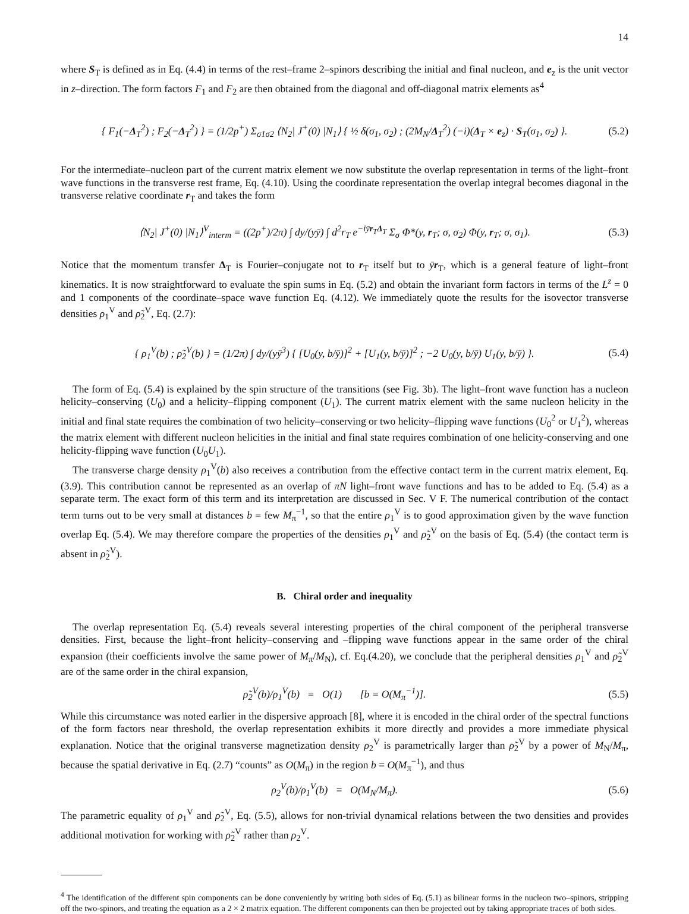14
where S<sub>T</sub> is defined as in Eq. (4.4) in terms of the rest–frame 2–spinors describing the initial and final nucleon, and e<sub>z</sub> is the unit vector in z–direction. The form factors F<sub>1</sub> and F<sub>2</sub> are then obtained from the diagonal and off-diagonal matrix elements as<sup>4</sup>
{ F<sub>1</sub>(−Δ<sub>T</sub><sup>2</sup>) ; F<sub>2</sub>(−Δ<sub>T</sub><sup>2</sup>) } = (1/2p<sup>+</sup>) Σ<sub>σ1σ2</sub> ⟨N<sub>2</sub>| J<sup>+</sup>(0) |N<sub>1</sub>⟩ { ½ δ(σ<sub>1</sub>, σ<sub>2</sub>) ; (2M<sub>N</sub>/Δ<sub>T</sub><sup>2</sup>) (−i)(Δ<sub>T</sub> × e<sub>z</sub>) · S<sub>T</sub>(σ<sub>1</sub>, σ<sub>2</sub>) }. (5.2)
For the intermediate–nucleon part of the current matrix element we now substitute the overlap representation in terms of the light–front wave functions in the transverse rest frame, Eq. (4.10). Using the coordinate representation the overlap integral becomes diagonal in the transverse relative coordinate r<sub>T</sub> and takes the form
⟨N<sub>2</sub>| J<sup>+</sup>(0) |N<sub>1</sub>⟩<sup>V</sup><sub>interm</sub> = ((2p<sup>+</sup>)/2π) ∫ dy/(yȳ) ∫ d<sup>2</sup>r<sub>T</sub> e<sup>−iȳr<sub>T</sub>Δ<sub>T</sub></sup> Σ<sub>σ</sub> Φ*(y, r<sub>T</sub>; σ, σ<sub>2</sub>) Φ(y, r<sub>T</sub>; σ, σ<sub>1</sub>). (5.3)
Notice that the momentum transfer Δ<sub>T</sub> is Fourier–conjugate not to r<sub>T</sub> itself but to ȳr<sub>T</sub>, which is a general feature of light–front kinematics. It is now straightforward to evaluate the spin sums in Eq. (5.2) and obtain the invariant form factors in terms of the L<sup>z</sup> = 0 and 1 components of the coordinate–space wave function Eq. (4.12). We immediately quote the results for the isovector transverse densities ρ<sub>1</sub><sup>V</sup> and ρ̃<sub>2</sub><sup>V</sup>, Eq. (2.7):
{ ρ<sub>1</sub><sup>V</sup>(b) ; ρ̃<sub>2</sub><sup>V</sup>(b) } = (1/2π) ∫ dy/(yȳ<sup>3</sup>) { [U<sub>0</sub>(y, b/ȳ)]<sup>2</sup> + [U<sub>1</sub>(y, b/ȳ)]<sup>2</sup> ; −2 U<sub>0</sub>(y, b/ȳ) U<sub>1</sub>(y, b/ȳ) }. (5.4)
The form of Eq. (5.4) is explained by the spin structure of the transitions (see Fig. 3b). The light–front wave function has a nucleon helicity–conserving (U<sub>0</sub>) and a helicity–flipping component (U<sub>1</sub>). The current matrix element with the same nucleon helicity in the initial and final state requires the combination of two helicity–conserving or two helicity–flipping wave functions (U<sub>0</sub><sup>2</sup> or U<sub>1</sub><sup>2</sup>), whereas the matrix element with different nucleon helicities in the initial and final state requires combination of one helicity-conserving and one helicity-flipping wave function (U<sub>0</sub>U<sub>1</sub>).
The transverse charge density ρ<sub>1</sub><sup>V</sup>(b) also receives a contribution from the effective contact term in the current matrix element, Eq. (3.9). This contribution cannot be represented as an overlap of πN light–front wave functions and has to be added to Eq. (5.4) as a separate term. The exact form of this term and its interpretation are discussed in Sec. V F. The numerical contribution of the contact term turns out to be very small at distances b = few M<sub>π</sub><sup>−1</sup>, so that the entire ρ<sub>1</sub><sup>V</sup> is to good approximation given by the wave function overlap Eq. (5.4). We may therefore compare the properties of the densities ρ<sub>1</sub><sup>V</sup> and ρ̃<sub>2</sub><sup>V</sup> on the basis of Eq. (5.4) (the contact term is absent in ρ̃<sub>2</sub><sup>V</sup>).
B. Chiral order and inequality
The overlap representation Eq. (5.4) reveals several interesting properties of the chiral component of the peripheral transverse densities. First, because the light–front helicity–conserving and –flipping wave functions appear in the same order of the chiral expansion (their coefficients involve the same power of M<sub>π</sub>/M<sub>N</sub>), cf. Eq.(4.20), we conclude that the peripheral densities ρ<sub>1</sub><sup>V</sup> and ρ̃<sub>2</sub><sup>V</sup> are of the same order in the chiral expansion,
ρ̃<sub>2</sub><sup>V</sup>(b)/ρ<sub>1</sub><sup>V</sup>(b) = O(1) [b = O(M<sub>π</sub><sup>−1</sup>)]. (5.5)
While this circumstance was noted earlier in the dispersive approach [8], where it is encoded in the chiral order of the spectral functions of the form factors near threshold, the overlap representation exhibits it more directly and provides a more immediate physical explanation. Notice that the original transverse magnetization density ρ<sub>2</sub><sup>V</sup> is parametrically larger than ρ̃<sub>2</sub><sup>V</sup> by a power of M<sub>N</sub>/M<sub>π</sub>, because the spatial derivative in Eq. (2.7) “counts” as O(M<sub>π</sub>) in the region b = O(M<sub>π</sub><sup>−1</sup>), and thus
ρ<sub>2</sub><sup>V</sup>(b)/ρ<sub>1</sub><sup>V</sup>(b) = O(M<sub>N</sub>/M<sub>π</sub>). (5.6)
The parametric equality of ρ<sub>1</sub><sup>V</sup> and ρ̃<sub>2</sub><sup>V</sup>, Eq. (5.5), allows for non-trivial dynamical relations between the two densities and provides additional motivation for working with ρ̃<sub>2</sub><sup>V</sup> rather than ρ<sub>2</sub><sup>V</sup>.
<sup>4</sup> The identification of the different spin components can be done conveniently by writing both sides of Eq. (5.1) as bilinear forms in the nucleon two–spinors, stripping off the two-spinors, and treating the equation as a 2 × 2 matrix equation. The different components can then be projected out by taking appropriate traces of both sides.